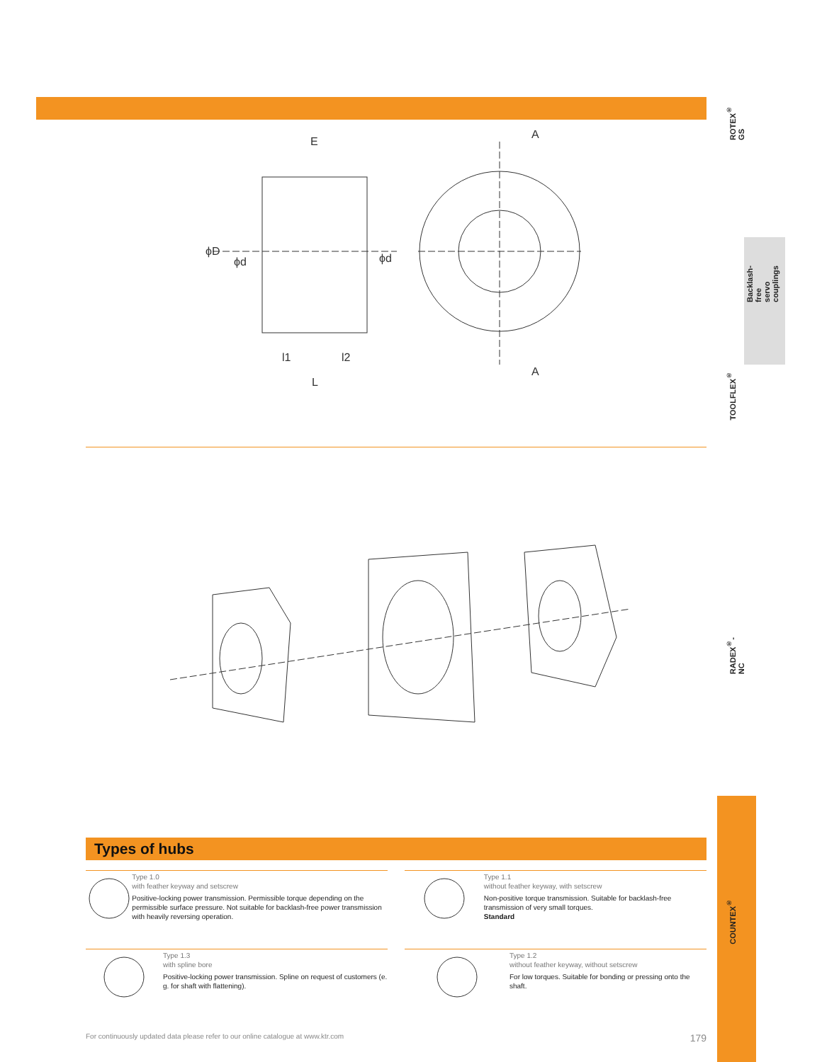ROTEX<sup>®</sup> GS
Backlash-free
servo couplings
TOOLFLEX<sup>®</sup>
RADEX<sup>®</sup>-NC
COUNTEX<sup>®</sup>
E
ϕD
ϕd
ϕd
l1
l2
L
A
A
Types of hubs
Type 1.0
with feather keyway and setscrew
Positive-locking power transmission. Permissible torque depending on the permissible surface pressure. Not suitable for backlash-free power transmission with heavily reversing operation.
Type 1.1
without feather keyway, with setscrew
Non-positive torque transmission. Suitable for backlash-free transmission of very small torques.
Standard
Type 1.3
with spline bore
Positive-locking power transmission. Spline on request of customers (e. g. for shaft with flattening).
Type 1.2
without feather keyway, without setscrew
For low torques. Suitable for bonding or pressing onto the shaft.
For continuously updated data please refer to our online catalogue at www.ktr.com 179